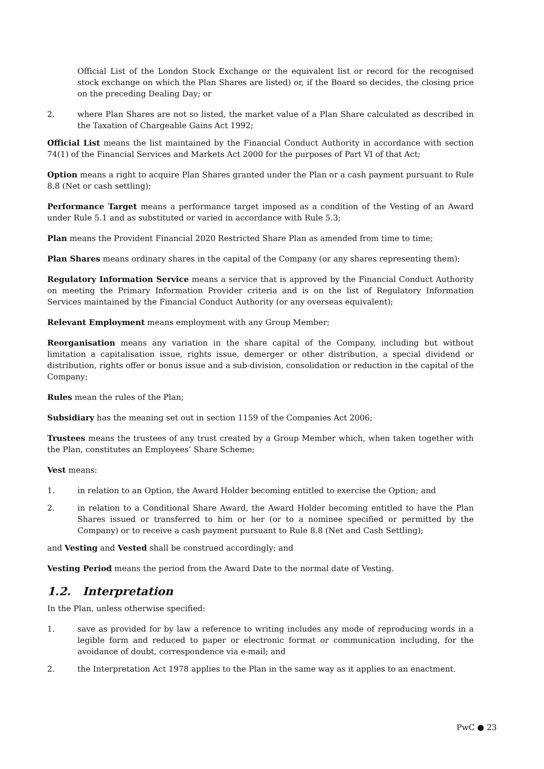Official List of the London Stock Exchange or the equivalent list or record for the recognised stock exchange on which the Plan Shares are listed) or, if the Board so decides, the closing price on the preceding Dealing Day; or
2. where Plan Shares are not so listed, the market value of a Plan Share calculated as described in the Taxation of Chargeable Gains Act 1992;
Official List means the list maintained by the Financial Conduct Authority in accordance with section 74(1) of the Financial Services and Markets Act 2000 for the purposes of Part VI of that Act;
Option means a right to acquire Plan Shares granted under the Plan or a cash payment pursuant to Rule 8.8 (Net or cash settling);
Performance Target means a performance target imposed as a condition of the Vesting of an Award under Rule 5.1 and as substituted or varied in accordance with Rule 5.3;
Plan means the Provident Financial 2020 Restricted Share Plan as amended from time to time;
Plan Shares means ordinary shares in the capital of the Company (or any shares representing them);
Regulatory Information Service means a service that is approved by the Financial Conduct Authority on meeting the Primary Information Provider criteria and is on the list of Regulatory Information Services maintained by the Financial Conduct Authority (or any overseas equivalent);
Relevant Employment means employment with any Group Member;
Reorganisation means any variation in the share capital of the Company, including but without limitation a capitalisation issue, rights issue, demerger or other distribution, a special dividend or distribution, rights offer or bonus issue and a sub-division, consolidation or reduction in the capital of the Company;
Rules mean the rules of the Plan;
Subsidiary has the meaning set out in section 1159 of the Companies Act 2006;
Trustees means the trustees of any trust created by a Group Member which, when taken together with the Plan, constitutes an Employees’ Share Scheme;
Vest means:
1. in relation to an Option, the Award Holder becoming entitled to exercise the Option; and
2. in relation to a Conditional Share Award, the Award Holder becoming entitled to have the Plan Shares issued or transferred to him or her (or to a nominee specified or permitted by the Company) or to receive a cash payment pursuant to Rule 8.8 (Net and Cash Settling);
and Vesting and Vested shall be construed accordingly; and
Vesting Period means the period from the Award Date to the normal date of Vesting.
1.2. Interpretation
In the Plan, unless otherwise specified:
1. save as provided for by law a reference to writing includes any mode of reproducing words in a legible form and reduced to paper or electronic format or communication including, for the avoidance of doubt, correspondence via e-mail; and
2. the Interpretation Act 1978 applies to the Plan in the same way as it applies to an enactment.
PwC ● 23